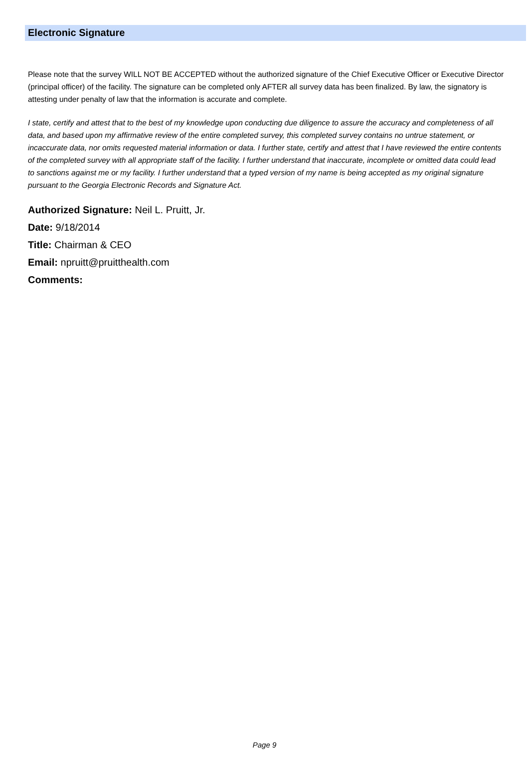Electronic Signature
Please note that the survey WILL NOT BE ACCEPTED without the authorized signature of the Chief Executive Officer or Executive Director (principal officer) of the facility. The signature can be completed only AFTER all survey data has been finalized. By law, the signatory is attesting under penalty of law that the information is accurate and complete.
I state, certify and attest that to the best of my knowledge upon conducting due diligence to assure the accuracy and completeness of all data, and based upon my affirmative review of the entire completed survey, this completed survey contains no untrue statement, or incaccurate data, nor omits requested material information or data. I further state, certify and attest that I have reviewed the entire contents of the completed survey with all appropriate staff of the facility. I further understand that inaccurate, incomplete or omitted data could lead to sanctions against me or my facility. I further understand that a typed version of my name is being accepted as my original signature pursuant to the Georgia Electronic Records and Signature Act.
Authorized Signature: Neil L. Pruitt, Jr.
Date: 9/18/2014
Title: Chairman & CEO
Email: npruitt@pruitthealth.com
Comments:
Page 9